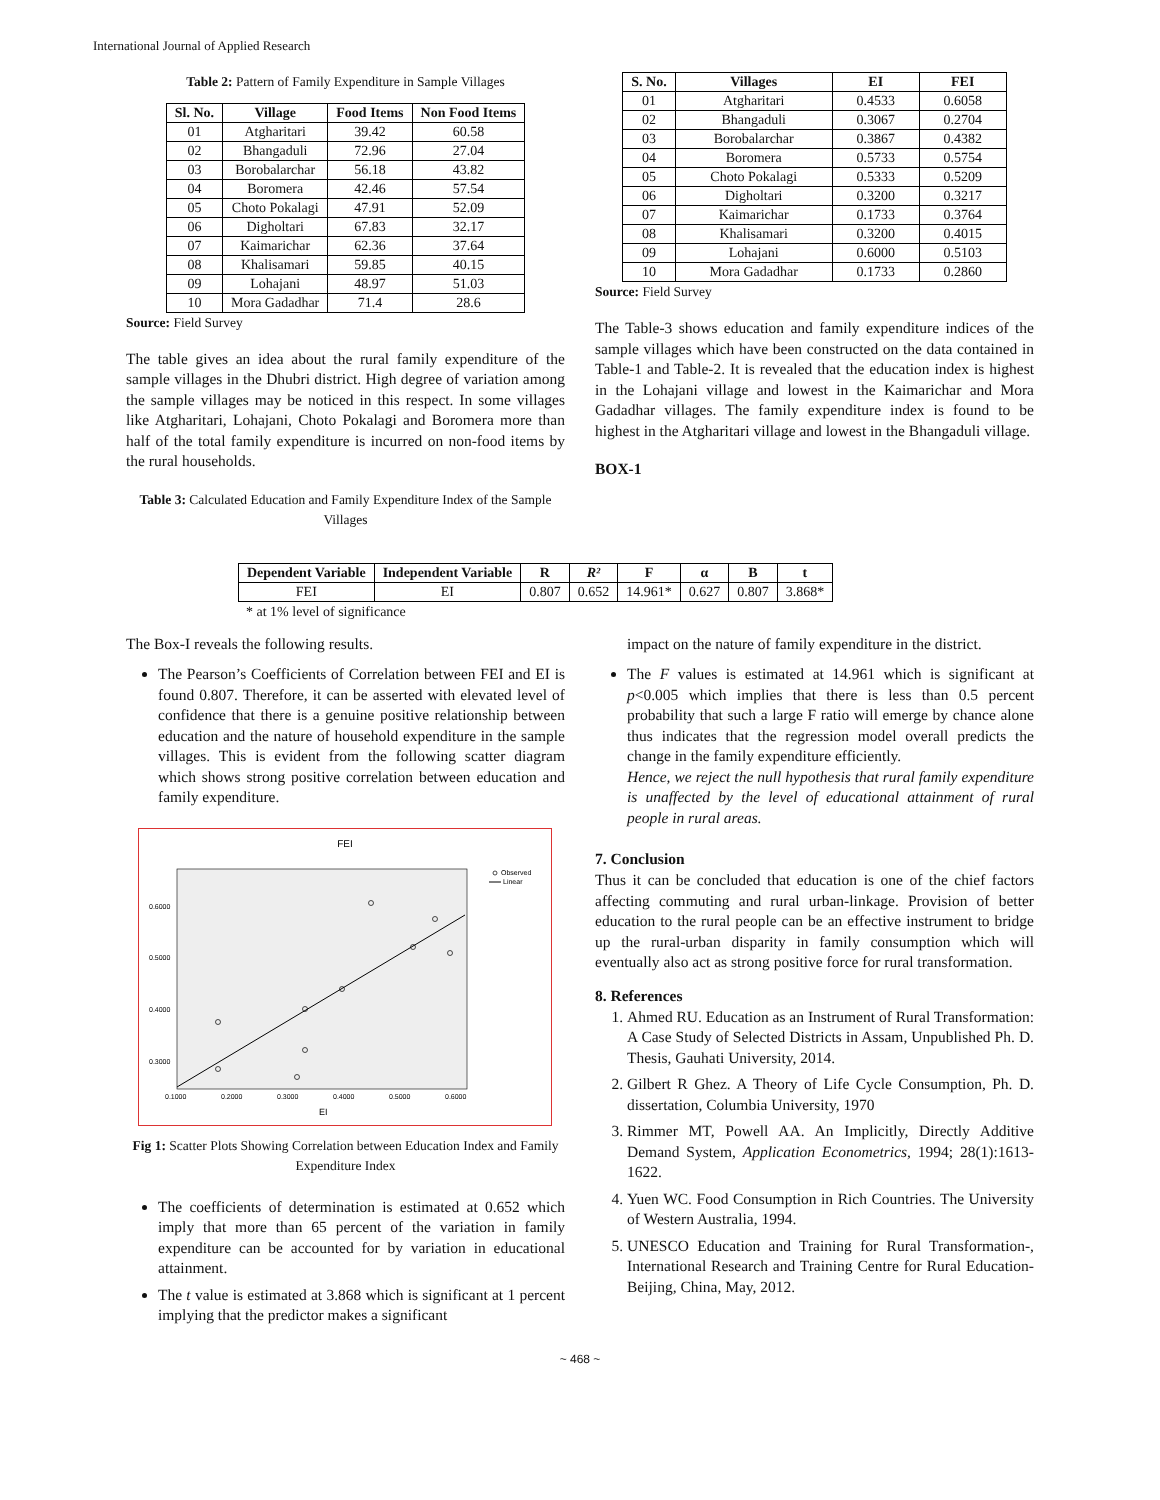International Journal of Applied Research
Table 2: Pattern of Family Expenditure in Sample Villages
| Sl. No. | Village | Food Items | Non Food Items |
| --- | --- | --- | --- |
| 01 | Atgharitari | 39.42 | 60.58 |
| 02 | Bhangaduli | 72.96 | 27.04 |
| 03 | Borobalarchar | 56.18 | 43.82 |
| 04 | Boromera | 42.46 | 57.54 |
| 05 | Choto Pokalagi | 47.91 | 52.09 |
| 06 | Digholtari | 67.83 | 32.17 |
| 07 | Kaimarichar | 62.36 | 37.64 |
| 08 | Khalisamari | 59.85 | 40.15 |
| 09 | Lohajani | 48.97 | 51.03 |
| 10 | Mora Gadadhar | 71.4 | 28.6 |
Source: Field Survey
The table gives an idea about the rural family expenditure of the sample villages in the Dhubri district. High degree of variation among the sample villages may be noticed in this respect. In some villages like Atgharitari, Lohajani, Choto Pokalagi and Boromera more than half of the total family expenditure is incurred on non-food items by the rural households.
Table 3: Calculated Education and Family Expenditure Index of the Sample Villages
| S. No. | Villages | EI | FEI |
| --- | --- | --- | --- |
| 01 | Atgharitari | 0.4533 | 0.6058 |
| 02 | Bhangaduli | 0.3067 | 0.2704 |
| 03 | Borobalarchar | 0.3867 | 0.4382 |
| 04 | Boromera | 0.5733 | 0.5754 |
| 05 | Choto Pokalagi | 0.5333 | 0.5209 |
| 06 | Digholtari | 0.3200 | 0.3217 |
| 07 | Kaimarichar | 0.1733 | 0.3764 |
| 08 | Khalisamari | 0.3200 | 0.4015 |
| 09 | Lohajani | 0.6000 | 0.5103 |
| 10 | Mora Gadadhar | 0.1733 | 0.2860 |
Source: Field Survey
The Table-3 shows education and family expenditure indices of the sample villages which have been constructed on the data contained in Table-1 and Table-2. It is revealed that the education index is highest in the Lohajani village and lowest in the Kaimarichar and Mora Gadadhar villages. The family expenditure index is found to be highest in the Atgharitari village and lowest in the Bhangaduli village.
BOX-1
| Dependent Variable | Independent Variable | R | R² | F | α | B | t |
| --- | --- | --- | --- | --- | --- | --- | --- |
| FEI | EI | 0.807 | 0.652 | 14.961* | 0.627 | 0.807 | 3.868* |
* at 1% level of significance
The Box-I reveals the following results.
The Pearson’s Coefficients of Correlation between FEI and EI is found 0.807. Therefore, it can be asserted with elevated level of confidence that there is a genuine positive relationship between education and the nature of household expenditure in the sample villages. This is evident from the following scatter diagram which shows strong positive correlation between education and family expenditure.
FEI
0.6000
0.5000
0.4000
0.3000
0.1000
0.2000
0.3000
0.4000
0.5000
0.6000
EI
Observed
Linear
Fig 1: Scatter Plots Showing Correlation between Education Index and Family Expenditure Index
The coefficients of determination is estimated at 0.652 which imply that more than 65 percent of the variation in family expenditure can be accounted for by variation in educational attainment.
The t value is estimated at 3.868 which is significant at 1 percent implying that the predictor makes a significant
impact on the nature of family expenditure in the district.
The F values is estimated at 14.961 which is significant at p<0.005 which implies that there is less than 0.5 percent probability that such a large F ratio will emerge by chance alone thus indicates that the regression model overall predicts the change in the family expenditure efficiently.
Hence, we reject the null hypothesis that rural family expenditure is unaffected by the level of educational attainment of rural people in rural areas.
7. Conclusion
Thus it can be concluded that education is one of the chief factors affecting commuting and rural urban-linkage. Provision of better education to the rural people can be an effective instrument to bridge up the rural-urban disparity in family consumption which will eventually also act as strong positive force for rural transformation.
8. References
1. Ahmed RU. Education as an Instrument of Rural Transformation: A Case Study of Selected Districts in Assam, Unpublished Ph. D. Thesis, Gauhati University, 2014.
2. Gilbert R Ghez. A Theory of Life Cycle Consumption, Ph. D. dissertation, Columbia University, 1970
3. Rimmer MT, Powell AA. An Implicitly, Directly Additive Demand System, Application Econometrics, 1994; 28(1):1613-1622.
4. Yuen WC. Food Consumption in Rich Countries. The University of Western Australia, 1994.
5. UNESCO Education and Training for Rural Transformation-, International Research and Training Centre for Rural Education- Beijing, China, May, 2012.
~ 468 ~